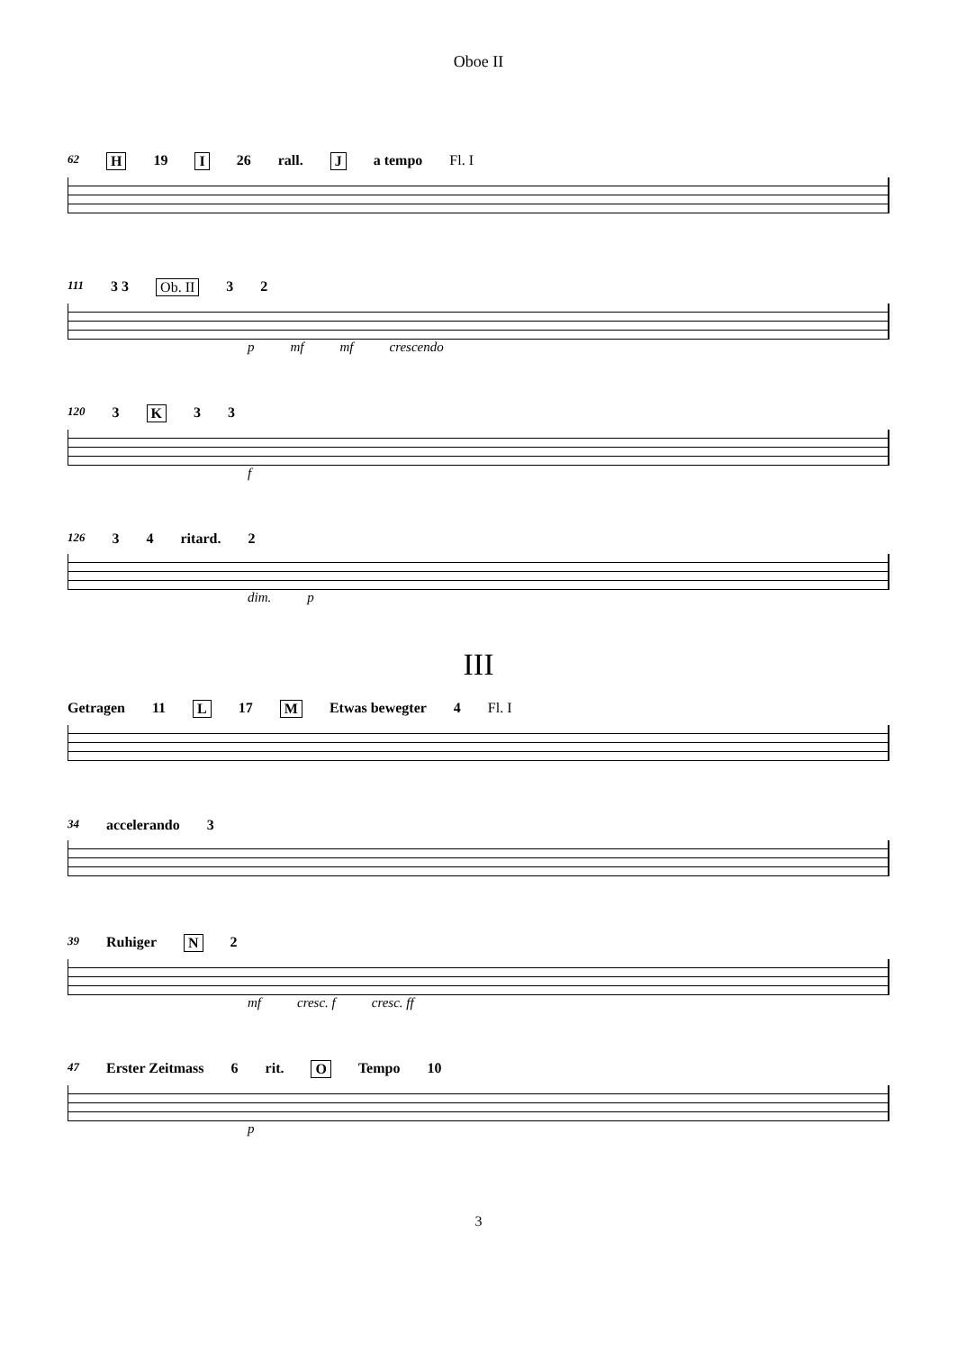Oboe II
62 H 19 I 26 rall. J a tempo Fl. I
111 3 3 Ob. II 3 2
p mf mf crescendo
120 3 K 3 3
f
126 3 4 ritard. 2
dim. p
III
Getragen 11 L 17 M Etwas bewegter 4 Fl. I
34 accelerando 3
39 Ruhiger N 2
mf cresc. f cresc. ff
47 Erster Zeitmass 6 rit. O Tempo 10
p
3